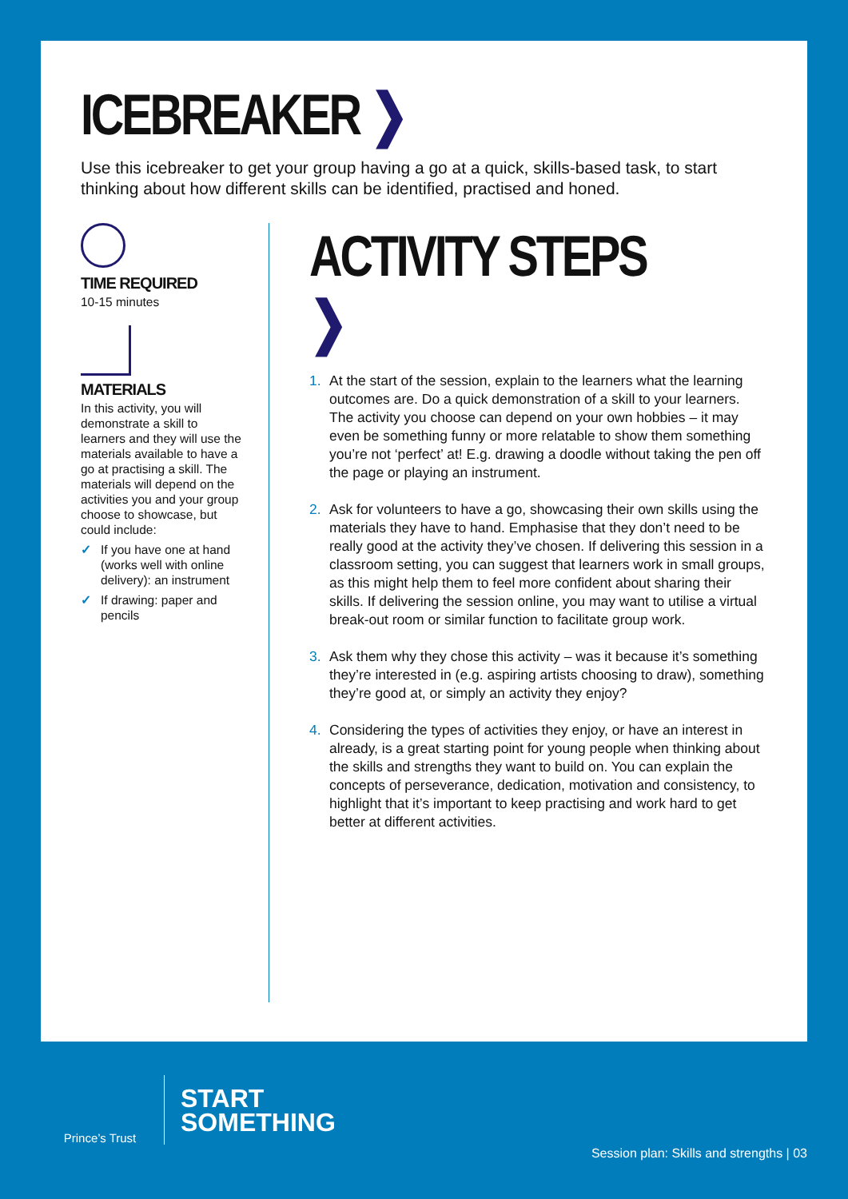ICEBREAKER ❯
Use this icebreaker to get your group having a go at a quick, skills-based task, to start thinking about how different skills can be identified, practised and honed.
TIME REQUIRED
10-15 minutes
MATERIALS
In this activity, you will demonstrate a skill to learners and they will use the materials available to have a go at practising a skill. The materials will depend on the activities you and your group choose to showcase, but could include:
✓ If you have one at hand (works well with online delivery): an instrument
✓ If drawing: paper and pencils
ACTIVITY STEPS ❯
1. At the start of the session, explain to the learners what the learning outcomes are. Do a quick demonstration of a skill to your learners. The activity you choose can depend on your own hobbies – it may even be something funny or more relatable to show them something you’re not ‘perfect’ at! E.g. drawing a doodle without taking the pen off the page or playing an instrument.
2. Ask for volunteers to have a go, showcasing their own skills using the materials they have to hand. Emphasise that they don’t need to be really good at the activity they’ve chosen. If delivering this session in a classroom setting, you can suggest that learners work in small groups, as this might help them to feel more confident about sharing their skills. If delivering the session online, you may want to utilise a virtual break-out room or similar function to facilitate group work.
3. Ask them why they chose this activity – was it because it’s something they’re interested in (e.g. aspiring artists choosing to draw), something they’re good at, or simply an activity they enjoy?
4. Considering the types of activities they enjoy, or have an interest in already, is a great starting point for young people when thinking about the skills and strengths they want to build on. You can explain the concepts of perseverance, dedication, motivation and consistency, to highlight that it’s important to keep practising and work hard to get better at different activities.
Prince’s Trust
START
SOMETHING
Session plan: Skills and strengths | 03